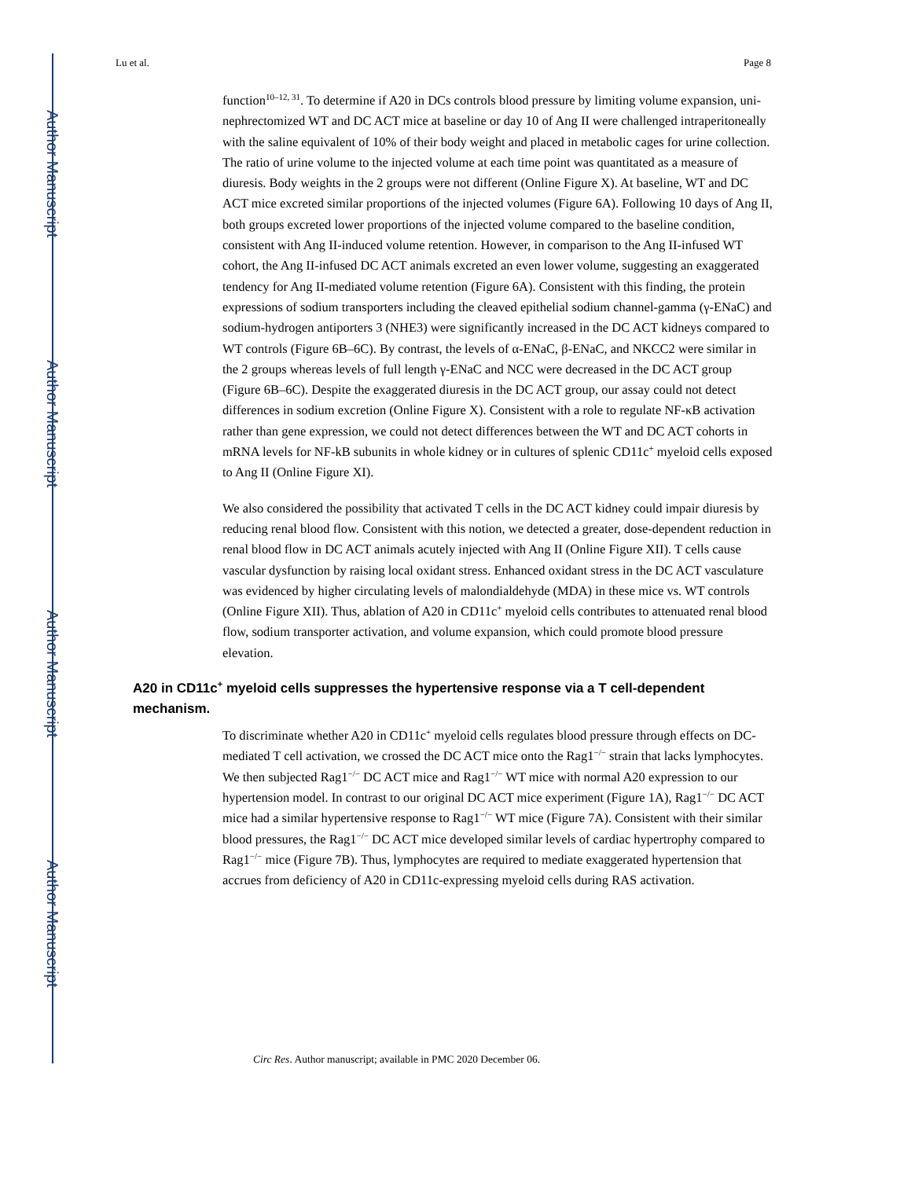Author Manuscript
Author Manuscript
Author Manuscript
Author Manuscript
Lu et al. Page 8
function<sup>10–12, 31</sup>. To determine if A20 in DCs controls blood pressure by limiting volume expansion, uni-nephrectomized WT and DC ACT mice at baseline or day 10 of Ang II were challenged intraperitoneally with the saline equivalent of 10% of their body weight and placed in metabolic cages for urine collection. The ratio of urine volume to the injected volume at each time point was quantitated as a measure of diuresis. Body weights in the 2 groups were not different (Online Figure X). At baseline, WT and DC ACT mice excreted similar proportions of the injected volumes (Figure 6A). Following 10 days of Ang II, both groups excreted lower proportions of the injected volume compared to the baseline condition, consistent with Ang II-induced volume retention. However, in comparison to the Ang II-infused WT cohort, the Ang II-infused DC ACT animals excreted an even lower volume, suggesting an exaggerated tendency for Ang II-mediated volume retention (Figure 6A). Consistent with this finding, the protein expressions of sodium transporters including the cleaved epithelial sodium channel-gamma (γ-ENaC) and sodium-hydrogen antiporters 3 (NHE3) were significantly increased in the DC ACT kidneys compared to WT controls (Figure 6B–6C). By contrast, the levels of α-ENaC, β-ENaC, and NKCC2 were similar in the 2 groups whereas levels of full length γ-ENaC and NCC were decreased in the DC ACT group (Figure 6B–6C). Despite the exaggerated diuresis in the DC ACT group, our assay could not detect differences in sodium excretion (Online Figure X). Consistent with a role to regulate NF-κB activation rather than gene expression, we could not detect differences between the WT and DC ACT cohorts in mRNA levels for NF-kB subunits in whole kidney or in cultures of splenic CD11c<sup>+</sup> myeloid cells exposed to Ang II (Online Figure XI).
We also considered the possibility that activated T cells in the DC ACT kidney could impair diuresis by reducing renal blood flow. Consistent with this notion, we detected a greater, dose-dependent reduction in renal blood flow in DC ACT animals acutely injected with Ang II (Online Figure XII). T cells cause vascular dysfunction by raising local oxidant stress. Enhanced oxidant stress in the DC ACT vasculature was evidenced by higher circulating levels of malondialdehyde (MDA) in these mice vs. WT controls (Online Figure XII). Thus, ablation of A20 in CD11c<sup>+</sup> myeloid cells contributes to attenuated renal blood flow, sodium transporter activation, and volume expansion, which could promote blood pressure elevation.
A20 in CD11c<sup>+</sup> myeloid cells suppresses the hypertensive response via a T cell-dependent mechanism.
To discriminate whether A20 in CD11c<sup>+</sup> myeloid cells regulates blood pressure through effects on DC-mediated T cell activation, we crossed the DC ACT mice onto the Rag1<sup>−/−</sup> strain that lacks lymphocytes. We then subjected Rag1<sup>−/−</sup> DC ACT mice and Rag1<sup>−/−</sup> WT mice with normal A20 expression to our hypertension model. In contrast to our original DC ACT mice experiment (Figure 1A), Rag1<sup>−/−</sup> DC ACT mice had a similar hypertensive response to Rag1<sup>−/−</sup> WT mice (Figure 7A). Consistent with their similar blood pressures, the Rag1<sup>−/−</sup> DC ACT mice developed similar levels of cardiac hypertrophy compared to Rag1<sup>−/−</sup> mice (Figure 7B). Thus, lymphocytes are required to mediate exaggerated hypertension that accrues from deficiency of A20 in CD11c-expressing myeloid cells during RAS activation.
Circ Res. Author manuscript; available in PMC 2020 December 06.